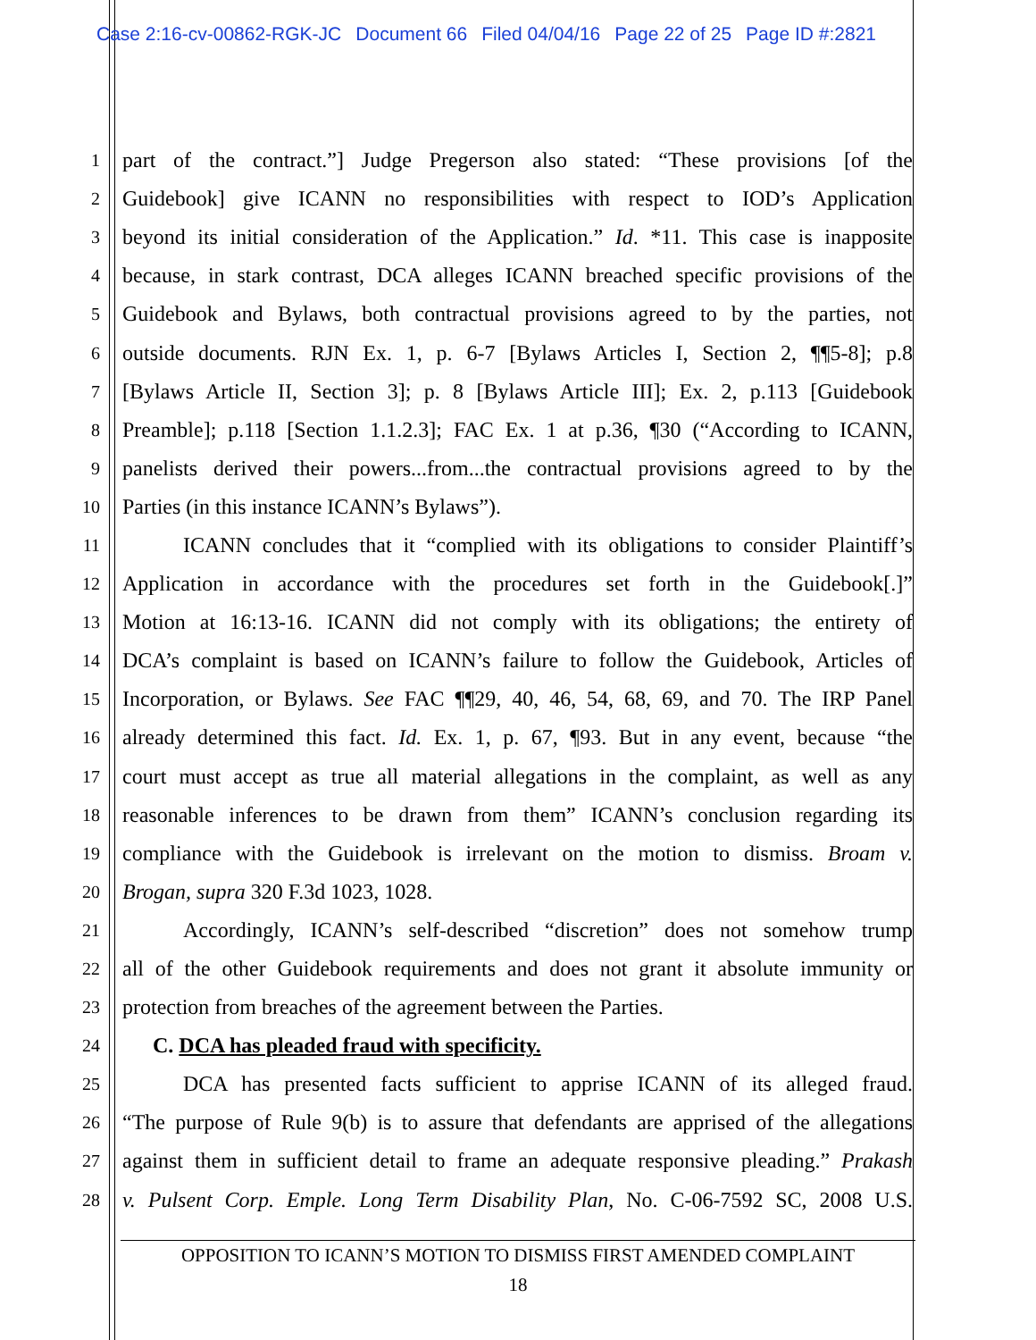Case 2:16-cv-00862-RGK-JC Document 66 Filed 04/04/16 Page 22 of 25 Page ID #:2821
1 part of the contract.”] Judge Pregerson also stated: “These provisions [of the
2 Guidebook] give ICANN no responsibilities with respect to IOD’s Application
3 beyond its initial consideration of the Application.” Id. *11. This case is inapposite
4 because, in stark contrast, DCA alleges ICANN breached specific provisions of the
5 Guidebook and Bylaws, both contractual provisions agreed to by the parties, not
6 outside documents. RJN Ex. 1, p. 6-7 [Bylaws Articles I, Section 2, ¶¶5-8]; p.8
7 [Bylaws Article II, Section 3]; p. 8 [Bylaws Article III]; Ex. 2, p.113 [Guidebook
8 Preamble]; p.118 [Section 1.1.2.3]; FAC Ex. 1 at p.36, ¶30 (“According to ICANN,
9 panelists derived their powers...from...the contractual provisions agreed to by the
10 Parties (in this instance ICANN’s Bylaws”).
11 ICANN concludes that it “complied with its obligations to consider Plaintiff’s
12 Application in accordance with the procedures set forth in the Guidebook[.]”
13 Motion at 16:13-16. ICANN did not comply with its obligations; the entirety of
14 DCA’s complaint is based on ICANN’s failure to follow the Guidebook, Articles of
15 Incorporation, or Bylaws. See FAC ¶¶29, 40, 46, 54, 68, 69, and 70. The IRP Panel
16 already determined this fact. Id. Ex. 1, p. 67, ¶93. But in any event, because “the
17 court must accept as true all material allegations in the complaint, as well as any
18 reasonable inferences to be drawn from them” ICANN’s conclusion regarding its
19 compliance with the Guidebook is irrelevant on the motion to dismiss. Broam v.
20 Brogan, supra 320 F.3d 1023, 1028.
21 Accordingly, ICANN’s self-described “discretion” does not somehow trump
22 all of the other Guidebook requirements and does not grant it absolute immunity or
23 protection from breaches of the agreement between the Parties.
24 C. DCA has pleaded fraud with specificity.
25 DCA has presented facts sufficient to apprise ICANN of its alleged fraud.
26 “The purpose of Rule 9(b) is to assure that defendants are apprised of the allegations
27 against them in sufficient detail to frame an adequate responsive pleading.” Prakash
28 v. Pulsent Corp. Emple. Long Term Disability Plan, No. C-06-7592 SC, 2008 U.S.
OPPOSITION TO ICANN’S MOTION TO DISMISS FIRST AMENDED COMPLAINT
18